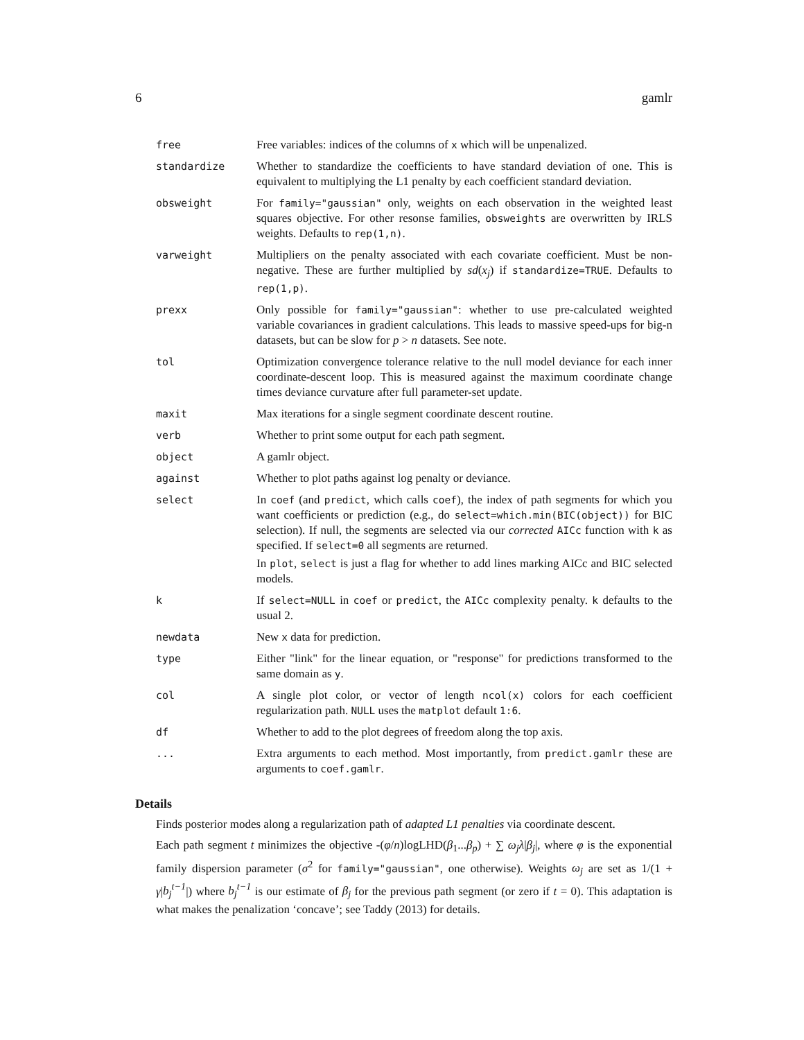6 gamlr
| free | Free variables: indices of the columns of x which will be unpenalized. |
| standardize | Whether to standardize the coefficients to have standard deviation of one. This is equivalent to multiplying the L1 penalty by each coefficient standard deviation. |
| obsweight | For family="gaussian" only, weights on each observation in the weighted least squares objective. For other resonse families, obsweights are overwritten by IRLS weights. Defaults to rep(1,n) . |
| varweight | Multipliers on the penalty associated with each covariate coefficient. Must be non-negative. These are further multiplied by sd ( x<sub>j</sub> ) if standardize=TRUE . Defaults to rep(1,p) . |
| prexx | Only possible for family="gaussian" : whether to use pre-calculated weighted variable covariances in gradient calculations. This leads to massive speed-ups for big-n datasets, but can be slow for p > n datasets. See note. |
| tol | Optimization convergence tolerance relative to the null model deviance for each inner coordinate-descent loop. This is measured against the maximum coordinate change times deviance curvature after full parameter-set update. |
| maxit | Max iterations for a single segment coordinate descent routine. |
| verb | Whether to print some output for each path segment. |
| object | A gamlr object. |
| against | Whether to plot paths against log penalty or deviance. |
| select | In coef (and predict , which calls coef ), the index of path segments for which you want coefficients or prediction (e.g., do select=which.min(BIC(object)) for BIC selection). If null, the segments are selected via our corrected AICc function with k as specified. If select=0 all segments are returned. In plot , select is just a flag for whether to add lines marking AICc and BIC selected models. |
| k | If select=NULL in coef or predict , the AICc complexity penalty. k defaults to the usual 2. |
| newdata | New x data for prediction. |
| type | Either "link" for the linear equation, or "response" for predictions transformed to the same domain as y . |
| col | A single plot color, or vector of length ncol(x) colors for each coefficient regularization path. NULL uses the matplot default 1:6 . |
| df | Whether to add to the plot degrees of freedom along the top axis. |
| ... | Extra arguments to each method. Most importantly, from predict.gamlr these are arguments to coef.gamlr . |
Details
Finds posterior modes along a regularization path of adapted L1 penalties via coordinate descent.
Each path segment t minimizes the objective -(φ/n)logLHD(β<sub>1</sub>...β<sub>p</sub>) + ∑ ω<sub>j</sub>λ|β<sub>j</sub>|, where φ is the exponential family dispersion parameter (σ<sup>2</sup> for family="gaussian", one otherwise). Weights ω<sub>j</sub> are set as 1/(1 + γ|b<sub>j</sub><sup>t−1</sup>|) where b<sub>j</sub><sup>t−1</sup> is our estimate of β<sub>j</sub> for the previous path segment (or zero if t = 0). This adaptation is what makes the penalization ‘concave’; see Taddy (2013) for details.